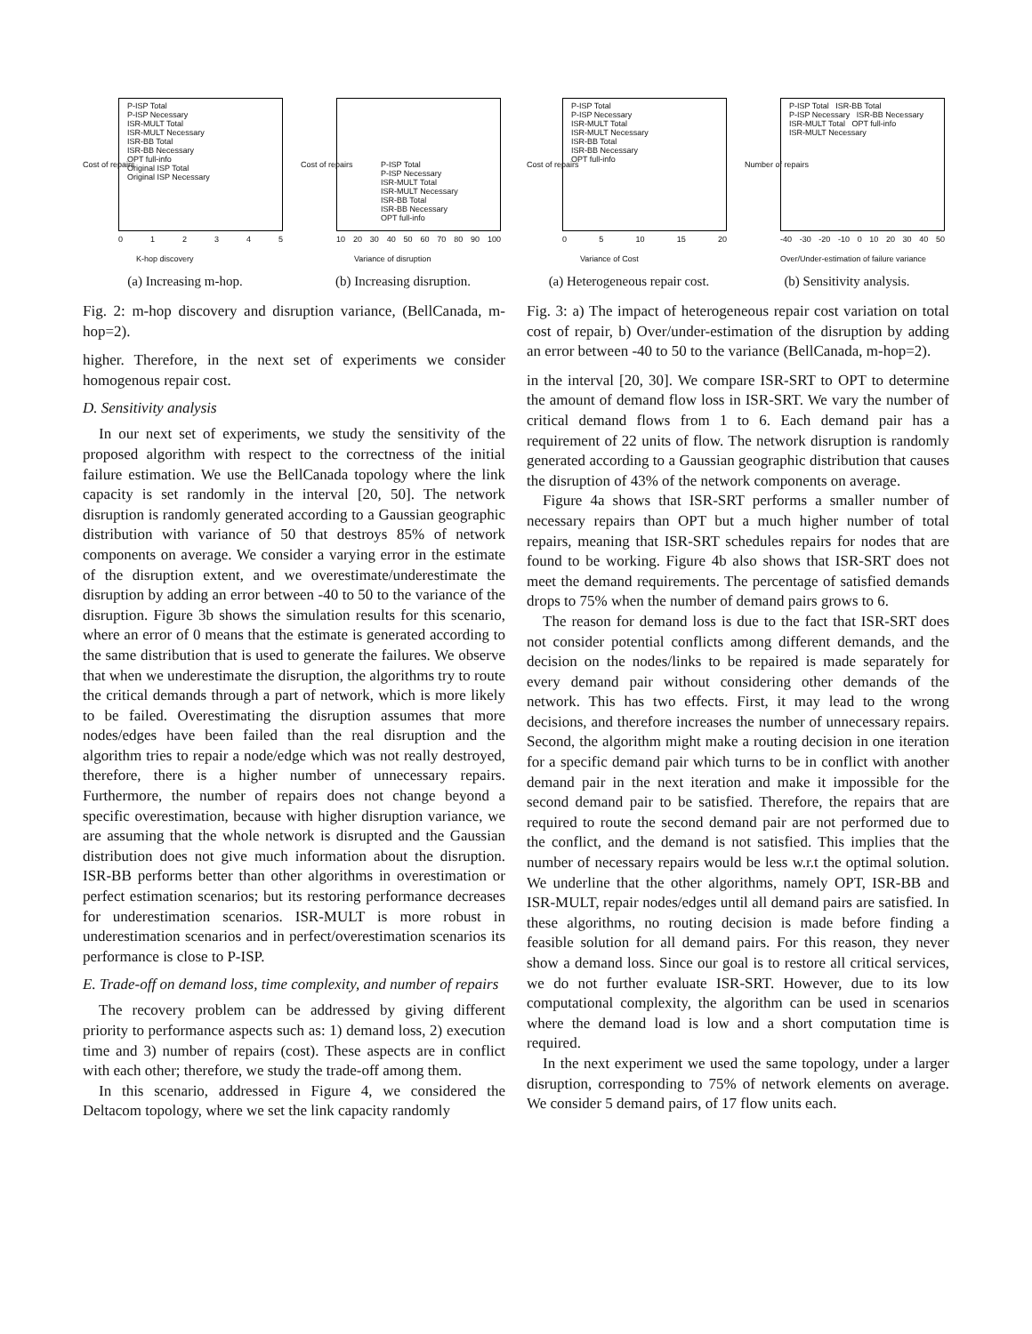Cost of repairs
P-ISP Total
P-ISP Necessary
ISR-MULT Total
ISR-MULT Necessary
ISR-BB Total
ISR-BB Necessary
OPT full-info
Original ISP Total
Original ISP Necessary
0 1 2 3 4 5
K-hop discovery
(a) Increasing m-hop.
Cost of repairs
P-ISP Total
P-ISP Necessary
ISR-MULT Total
ISR-MULT Necessary
ISR-BB Total
ISR-BB Necessary
OPT full-info
10 20 30 40 50 60 70 80 90 100
Variance of disruption
(b) Increasing disruption.
Fig. 2: m-hop discovery and disruption variance, (BellCanada, m-hop=2).
higher. Therefore, in the next set of experiments we consider homogenous repair cost.
D. Sensitivity analysis
In our next set of experiments, we study the sensitivity of the proposed algorithm with respect to the correctness of the initial failure estimation. We use the BellCanada topology where the link capacity is set randomly in the interval [20, 50]. The network disruption is randomly generated according to a Gaussian geographic distribution with variance of 50 that destroys 85% of network components on average. We consider a varying error in the estimate of the disruption extent, and we overestimate/underestimate the disruption by adding an error between -40 to 50 to the variance of the disruption. Figure 3b shows the simulation results for this scenario, where an error of 0 means that the estimate is generated according to the same distribution that is used to generate the failures. We observe that when we underestimate the disruption, the algorithms try to route the critical demands through a part of network, which is more likely to be failed. Overestimating the disruption assumes that more nodes/edges have been failed than the real disruption and the algorithm tries to repair a node/edge which was not really destroyed, therefore, there is a higher number of unnecessary repairs. Furthermore, the number of repairs does not change beyond a specific overestimation, because with higher disruption variance, we are assuming that the whole network is disrupted and the Gaussian distribution does not give much information about the disruption. ISR-BB performs better than other algorithms in overestimation or perfect estimation scenarios; but its restoring performance decreases for underestimation scenarios. ISR-MULT is more robust in underestimation scenarios and in perfect/overestimation scenarios its performance is close to P-ISP.
E. Trade-off on demand loss, time complexity, and number of repairs
The recovery problem can be addressed by giving different priority to performance aspects such as: 1) demand loss, 2) execution time and 3) number of repairs (cost). These aspects are in conflict with each other; therefore, we study the trade-off among them.
In this scenario, addressed in Figure 4, we considered the Deltacom topology, where we set the link capacity randomly
Cost of repairs
P-ISP Total
P-ISP Necessary
ISR-MULT Total
ISR-MULT Necessary
ISR-BB Total
ISR-BB Necessary
OPT full-info
0 5 10 15 20
Variance of Cost
(a) Heterogeneous repair cost.
Number of repairs
P-ISP Total ISR-BB Total
P-ISP Necessary ISR-BB Necessary
ISR-MULT Total OPT full-info
ISR-MULT Necessary
-40 -30 -20 -10 0 10 20 30 40 50
Over/Under-estimation of failure variance
(b) Sensitivity analysis.
Fig. 3: a) The impact of heterogeneous repair cost variation on total cost of repair, b) Over/under-estimation of the disruption by adding an error between -40 to 50 to the variance (BellCanada, m-hop=2).
in the interval [20, 30]. We compare ISR-SRT to OPT to determine the amount of demand flow loss in ISR-SRT. We vary the number of critical demand flows from 1 to 6. Each demand pair has a requirement of 22 units of flow. The network disruption is randomly generated according to a Gaussian geographic distribution that causes the disruption of 43% of the network components on average.
Figure 4a shows that ISR-SRT performs a smaller number of necessary repairs than OPT but a much higher number of total repairs, meaning that ISR-SRT schedules repairs for nodes that are found to be working. Figure 4b also shows that ISR-SRT does not meet the demand requirements. The percentage of satisfied demands drops to 75% when the number of demand pairs grows to 6.
The reason for demand loss is due to the fact that ISR-SRT does not consider potential conflicts among different demands, and the decision on the nodes/links to be repaired is made separately for every demand pair without considering other demands of the network. This has two effects. First, it may lead to the wrong decisions, and therefore increases the number of unnecessary repairs. Second, the algorithm might make a routing decision in one iteration for a specific demand pair which turns to be in conflict with another demand pair in the next iteration and make it impossible for the second demand pair to be satisfied. Therefore, the repairs that are required to route the second demand pair are not performed due to the conflict, and the demand is not satisfied. This implies that the number of necessary repairs would be less w.r.t the optimal solution. We underline that the other algorithms, namely OPT, ISR-BB and ISR-MULT, repair nodes/edges until all demand pairs are satisfied. In these algorithms, no routing decision is made before finding a feasible solution for all demand pairs. For this reason, they never show a demand loss. Since our goal is to restore all critical services, we do not further evaluate ISR-SRT. However, due to its low computational complexity, the algorithm can be used in scenarios where the demand load is low and a short computation time is required.
In the next experiment we used the same topology, under a larger disruption, corresponding to 75% of network elements on average. We consider 5 demand pairs, of 17 flow units each.